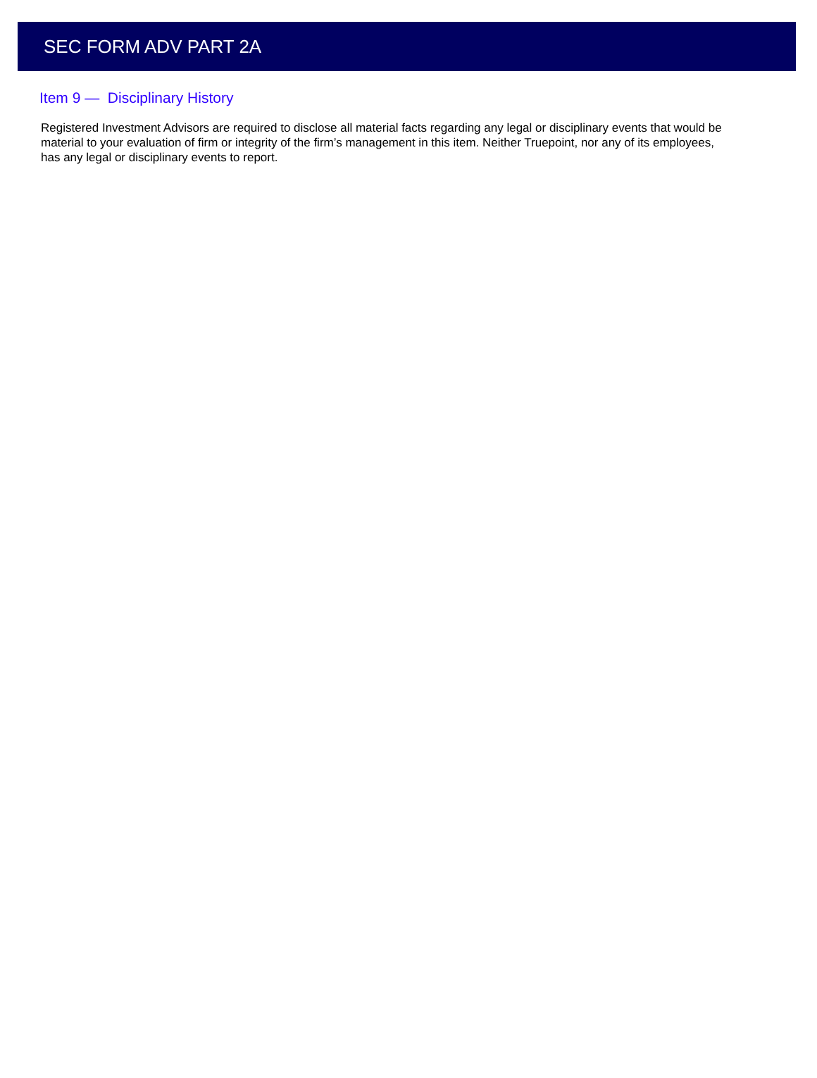SEC FORM ADV PART 2A
Item 9 — Disciplinary History
Registered Investment Advisors are required to disclose all material facts regarding any legal or disciplinary events that would be material to your evaluation of firm or integrity of the firm’s management in this item. Neither Truepoint, nor any of its employees, has any legal or disciplinary events to report.